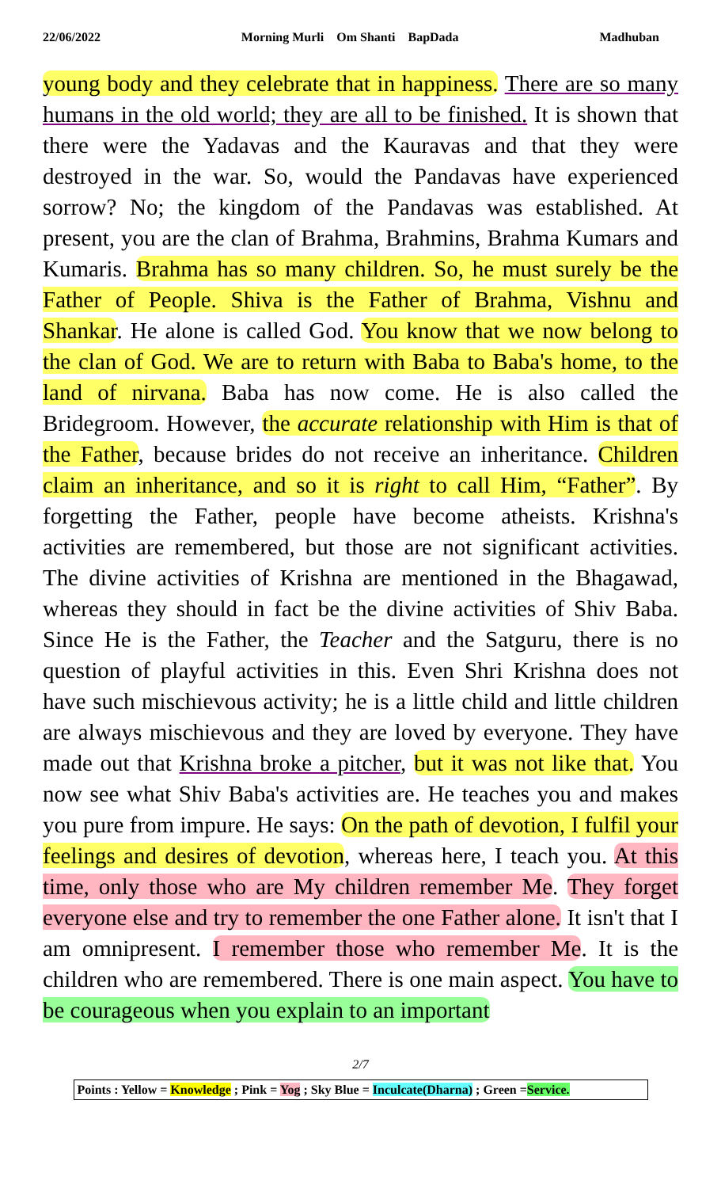22/06/2022 Morning Murli Om Shanti BapDada Madhuban
young body and they celebrate that in happiness. There are so many humans in the old world; they are all to be finished. It is shown that there were the Yadavas and the Kauravas and that they were destroyed in the war. So, would the Pandavas have experienced sorrow? No; the kingdom of the Pandavas was established. At present, you are the clan of Brahma, Brahmins, Brahma Kumars and Kumaris. Brahma has so many children. So, he must surely be the Father of People. Shiva is the Father of Brahma, Vishnu and Shankar. He alone is called God. You know that we now belong to the clan of God. We are to return with Baba to Baba's home, to the land of nirvana. Baba has now come. He is also called the Bridegroom. However, the accurate relationship with Him is that of the Father, because brides do not receive an inheritance. Children claim an inheritance, and so it is right to call Him, “Father”. By forgetting the Father, people have become atheists. Krishna's activities are remembered, but those are not significant activities. The divine activities of Krishna are mentioned in the Bhagawad, whereas they should in fact be the divine activities of Shiv Baba. Since He is the Father, the Teacher and the Satguru, there is no question of playful activities in this. Even Shri Krishna does not have such mischievous activity; he is a little child and little children are always mischievous and they are loved by everyone. They have made out that Krishna broke a pitcher, but it was not like that. You now see what Shiv Baba's activities are. He teaches you and makes you pure from impure. He says: On the path of devotion, I fulfil your feelings and desires of devotion, whereas here, I teach you. At this time, only those who are My children remember Me. They forget everyone else and try to remember the one Father alone. It isn't that I am omnipresent. I remember those who remember Me. It is the children who are remembered. There is one main aspect. You have to be courageous when you explain to an important
2/7
Points : Yellow = Knowledge ; Pink = Yog ; Sky Blue = Inculcate(Dharna) ; Green =Service.